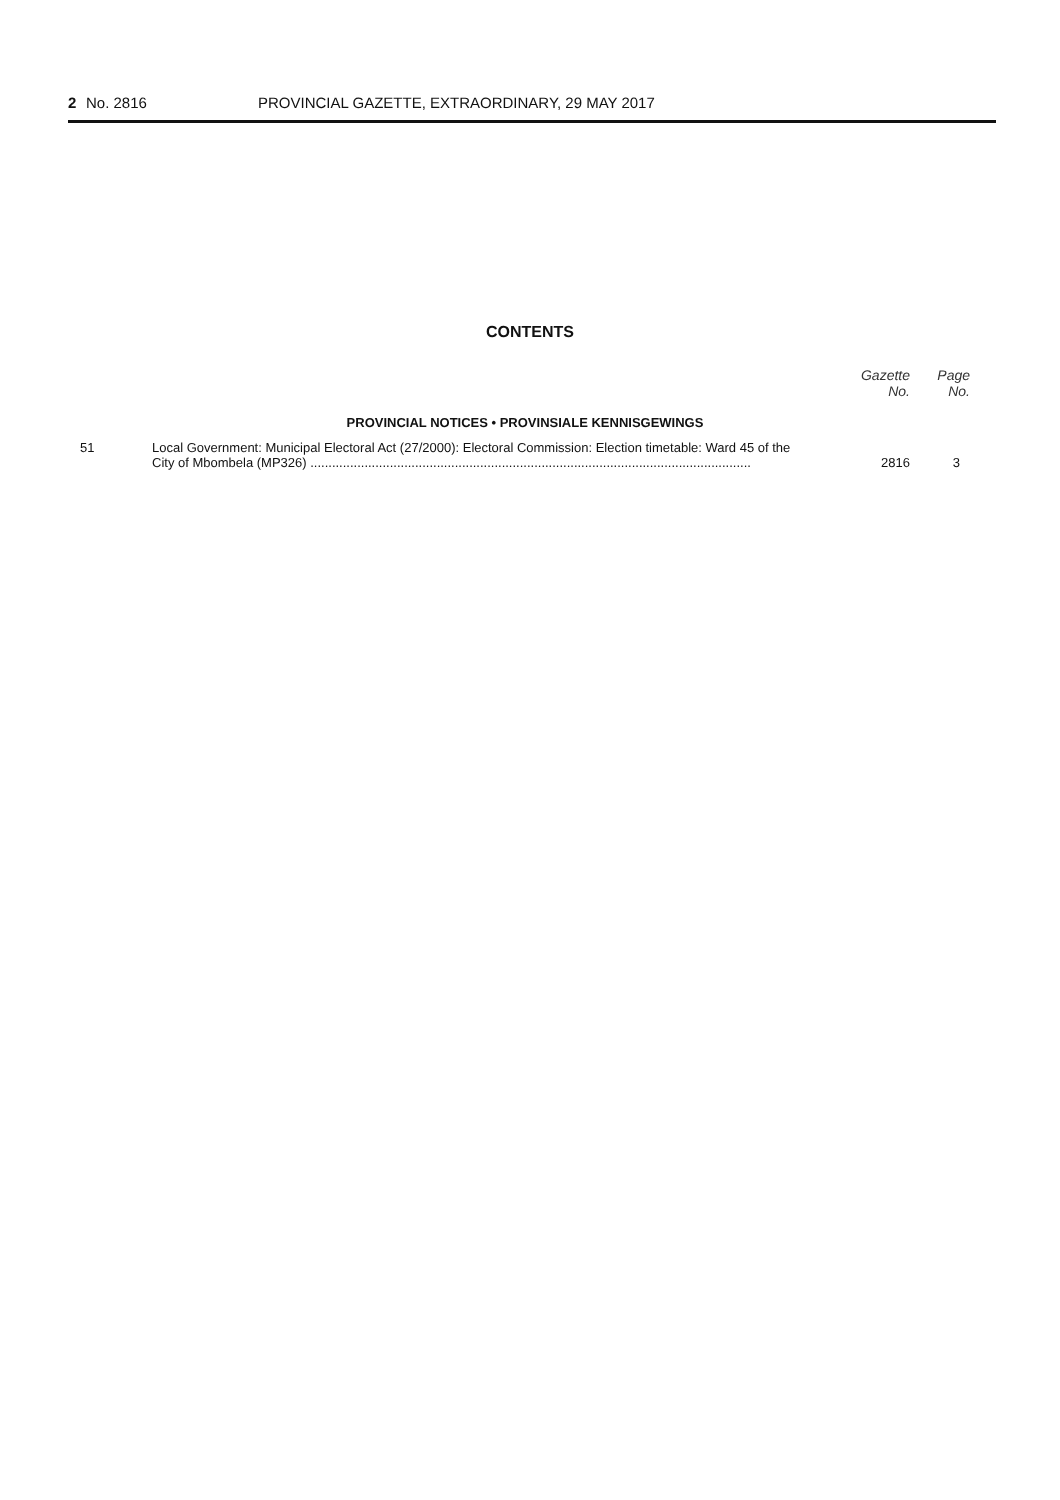2 No. 2816 PROVINCIAL GAZETTE, EXTRAORDINARY, 29 MAY 2017
CONTENTS
| | | Gazette No. | Page No. |
| --- | --- | --- | --- |
| PROVINCIAL NOTICES • PROVINSIALE KENNISGEWINGS | | | |
| 51 | Local Government: Municipal Electoral Act (27/2000): Electoral Commission: Election timetable: Ward 45 of the City of Mbombela (MP326) .......................................................................................................................... | 2816 | 3 |